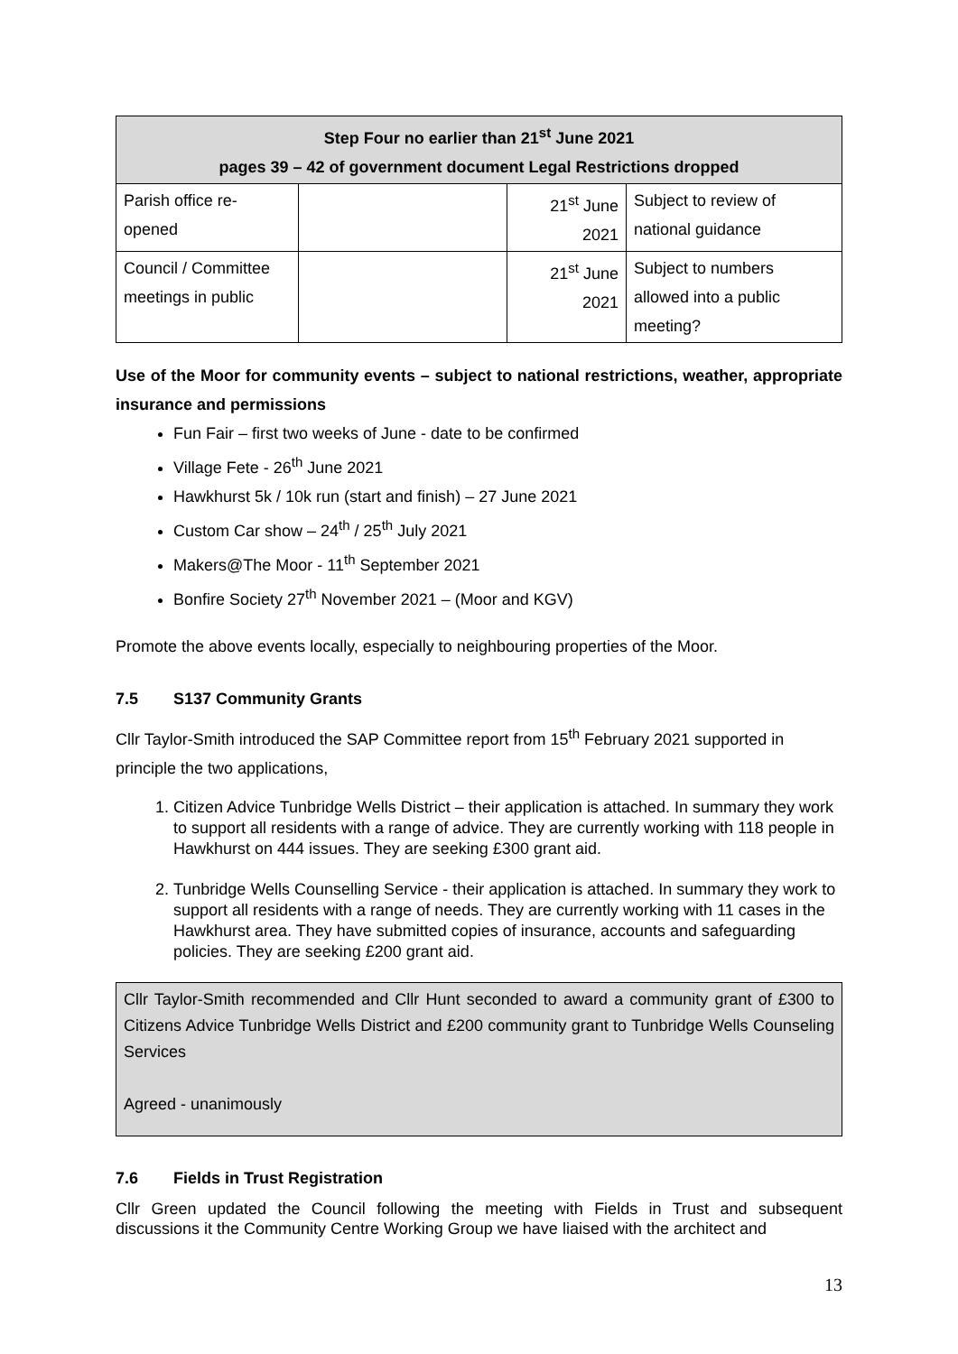| Step Four no earlier than 21<sup>st</sup> June 2021 pages 39 – 42 of government document Legal Restrictions dropped | | | |
| --- | --- | --- | --- |
| Parish office re- opened | | 21<sup>st</sup> June 2021 | Subject to review of national guidance |
| Council / Committee meetings in public | | 21<sup>st</sup> June 2021 | Subject to numbers allowed into a public meeting? |
Use of the Moor for community events – subject to national restrictions, weather, appropriate insurance and permissions
Fun Fair – first two weeks of June - date to be confirmed
Village Fete - 26<sup>th</sup> June 2021
Hawkhurst 5k / 10k run (start and finish) – 27 June 2021
Custom Car show – 24<sup>th</sup> / 25<sup>th</sup> July 2021
Makers@The Moor - 11<sup>th</sup> September 2021
Bonfire Society 27<sup>th</sup> November 2021 – (Moor and KGV)
Promote the above events locally, especially to neighbouring properties of the Moor.
7.5 S137 Community Grants
Cllr Taylor-Smith introduced the SAP Committee report from 15<sup>th</sup> February 2021 supported in principle the two applications,
1. Citizen Advice Tunbridge Wells District – their application is attached. In summary they work to support all residents with a range of advice. They are currently working with 118 people in Hawkhurst on 444 issues. They are seeking £300 grant aid.
2. Tunbridge Wells Counselling Service - their application is attached. In summary they work to support all residents with a range of needs. They are currently working with 11 cases in the Hawkhurst area. They have submitted copies of insurance, accounts and safeguarding policies. They are seeking £200 grant aid.
Cllr Taylor-Smith recommended and Cllr Hunt seconded to award a community grant of £300 to Citizens Advice Tunbridge Wells District and £200 community grant to Tunbridge Wells Counseling Services
Agreed - unanimously
7.6 Fields in Trust Registration
Cllr Green updated the Council following the meeting with Fields in Trust and subsequent discussions it the Community Centre Working Group we have liaised with the architect and
13